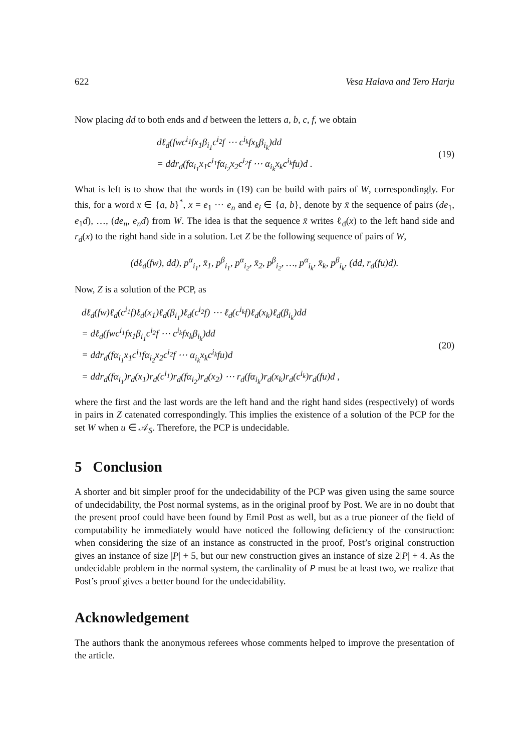622 Vesa Halava and Tero Harju
Now placing dd to both ends and d between the letters a, b, c, f, we obtain
dℓ<sub>d</sub>(fwc<sup>i<sub>1</sub></sup>fx<sub>1</sub>β<sub>i<sub>1</sub></sub>c<sup>i<sub>2</sub></sup>f ⋯ c<sup>i<sub>k</sub></sup>fx<sub>k</sub>β<sub>i<sub>k</sub></sub>)dd
= ddr<sub>d</sub>(fα<sub>i<sub>1</sub></sub>x<sub>1</sub>c<sup>i<sub>1</sub></sup>fα<sub>i<sub>2</sub></sub>x<sub>2</sub>c<sup>i<sub>2</sub></sup>f ⋯ α<sub>i<sub>k</sub></sub>x<sub>k</sub>c<sup>i<sub>k</sub></sup>fu)d .
(19)
What is left is to show that the words in (19) can be build with pairs of W, correspondingly. For this, for a word x ∈ {a, b}<sup>*</sup>, x = e<sub>1</sub> ⋯ e<sub>n</sub> and e<sub>i</sub> ∈ {a, b}, denote by x̄ the sequence of pairs (de<sub>1</sub>, e<sub>1</sub>d), …, (de<sub>n</sub>, e<sub>n</sub>d) from W. The idea is that the sequence x̄ writes ℓ<sub>d</sub>(x) to the left hand side and r<sub>d</sub>(x) to the right hand side in a solution. Let Z be the following sequence of pairs of W,
(dℓ<sub>d</sub>(fw), dd), p<sup>α</sup><sub>i<sub>1</sub></sub>, x̄<sub>1</sub>, p<sup>β</sup><sub>i<sub>1</sub></sub>, p<sup>α</sup><sub>i<sub>2</sub></sub>, x̄<sub>2</sub>, p<sup>β</sup><sub>i<sub>2</sub></sub>, …, p<sup>α</sup><sub>i<sub>k</sub></sub>, x̄<sub>k</sub>, p<sup>β</sup><sub>i<sub>k</sub></sub>, (dd, r<sub>d</sub>(fu)d).
Now, Z is a solution of the PCP, as
dℓ<sub>d</sub>(fw)ℓ<sub>d</sub>(c<sup>i<sub>1</sub></sup>f)ℓ<sub>d</sub>(x<sub>1</sub>)ℓ<sub>d</sub>(β<sub>i<sub>1</sub></sub>)ℓ<sub>d</sub>(c<sup>i<sub>2</sub></sup>f) ⋯ ℓ<sub>d</sub>(c<sup>i<sub>k</sub></sup>f)ℓ<sub>d</sub>(x<sub>k</sub>)ℓ<sub>d</sub>(β<sub>i<sub>k</sub></sub>)dd
= dℓ<sub>d</sub>(fwc<sup>i<sub>1</sub></sup>fx<sub>1</sub>β<sub>i<sub>1</sub></sub>c<sup>i<sub>2</sub></sup>f ⋯ c<sup>i<sub>k</sub></sup>fx<sub>k</sub>β<sub>i<sub>k</sub></sub>)dd
= ddr<sub>d</sub>(fα<sub>i<sub>1</sub></sub>x<sub>1</sub>c<sup>i<sub>1</sub></sup>fα<sub>i<sub>2</sub></sub>x<sub>2</sub>c<sup>i<sub>2</sub></sup>f ⋯ α<sub>i<sub>k</sub></sub>x<sub>k</sub>c<sup>i<sub>k</sub></sup>fu)d
= ddr<sub>d</sub>(fα<sub>i<sub>1</sub></sub>)r<sub>d</sub>(x<sub>1</sub>)r<sub>d</sub>(c<sup>i<sub>1</sub></sup>)r<sub>d</sub>(fα<sub>i<sub>2</sub></sub>)r<sub>d</sub>(x<sub>2</sub>) ⋯ r<sub>d</sub>(fα<sub>i<sub>k</sub></sub>)r<sub>d</sub>(x<sub>k</sub>)r<sub>d</sub>(c<sup>i<sub>k</sub></sup>)r<sub>d</sub>(fu)d ,
(20)
where the first and the last words are the left hand and the right hand sides (respectively) of words in pairs in Z catenated correspondingly. This implies the existence of a solution of the PCP for the set W when u ∈ 𝒜<sub>S</sub>. Therefore, the PCP is undecidable.
5 Conclusion
A shorter and bit simpler proof for the undecidability of the PCP was given using the same source of undecidability, the Post normal systems, as in the original proof by Post. We are in no doubt that the present proof could have been found by Emil Post as well, but as a true pioneer of the field of computability he immediately would have noticed the following deficiency of the construction: when considering the size of an instance as constructed in the proof, Post’s original construction gives an instance of size |P| + 5, but our new construction gives an instance of size 2|P| + 4. As the undecidable problem in the normal system, the cardinality of P must be at least two, we realize that Post’s proof gives a better bound for the undecidability.
Acknowledgement
The authors thank the anonymous referees whose comments helped to improve the presentation of the article.